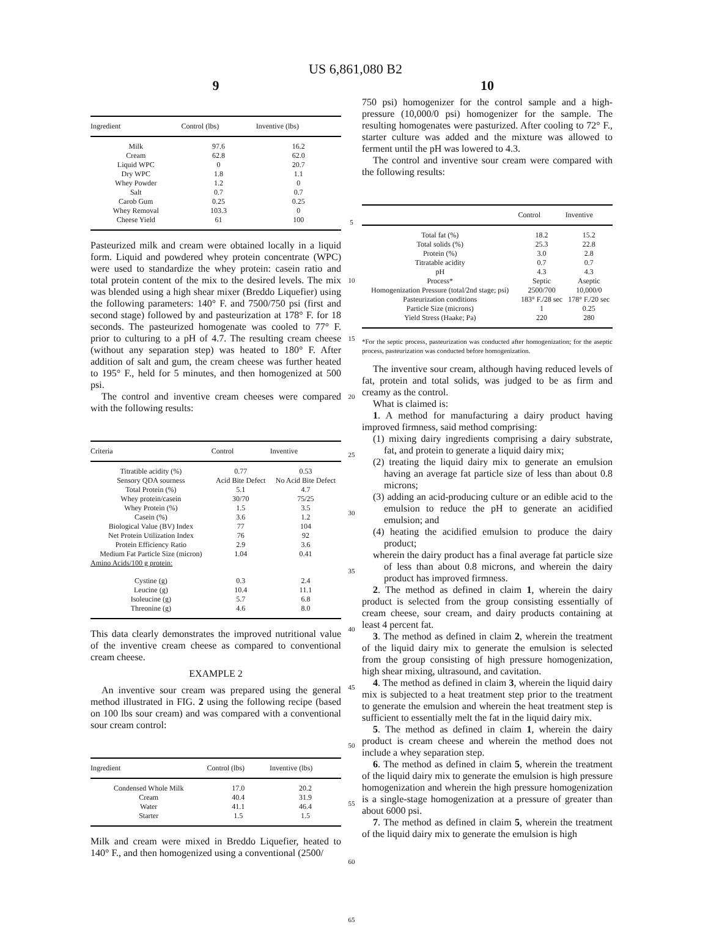US 6,861,080 B2
9
| Ingredient | Control (lbs) | Inventive (lbs) |
| --- | --- | --- |
| Milk | 97.6 | 16.2 |
| Cream | 62.8 | 62.0 |
| Liquid WPC | 0 | 20.7 |
| Dry WPC | 1.8 | 1.1 |
| Whey Powder | 1.2 | 0 |
| Salt | 0.7 | 0.7 |
| Carob Gum | 0.25 | 0.25 |
| Whey Removal | 103.3 | 0 |
| Cheese Yield | 61 | 100 |
Pasteurized milk and cream were obtained locally in a liquid form. Liquid and powdered whey protein concentrate (WPC) were used to standardize the whey protein: casein ratio and total protein content of the mix to the desired levels. The mix was blended using a high shear mixer (Breddo Liquefier) using the following parameters: 140° F. and 7500/750 psi (first and second stage) followed by and pasteurization at 178° F. for 18 seconds. The pasteurized homogenate was cooled to 77° F. prior to culturing to a pH of 4.7. The resulting cream cheese (without any separation step) was heated to 180° F. After addition of salt and gum, the cream cheese was further heated to 195° F., held for 5 minutes, and then homogenized at 500 psi.
The control and inventive cream cheeses were compared with the following results:
| Criteria | Control | Inventive |
| --- | --- | --- |
| Titratible acidity (%) | 0.77 | 0.53 |
| Sensory QDA sourness | Acid Bite Defect | No Acid Bite Defect |
| Total Protein (%) | 5.1 | 4.7 |
| Whey protein/casein | 30/70 | 75/25 |
| Whey Protein (%) | 1.5 | 3.5 |
| Casein (%) | 3.6 | 1.2 |
| Biological Value (BV) Index | 77 | 104 |
| Net Protein Utilization Index | 76 | 92 |
| Protein Efficiency Ratio | 2.9 | 3.6 |
| Medium Fat Particle Size (micron) | 1.04 | 0.41 |
| Amino Acids/100 g protein: | | |
| Cystine (g) | 0.3 | 2.4 |
| Leucine (g) | 10.4 | 11.1 |
| Isoleucine (g) | 5.7 | 6.8 |
| Threonine (g) | 4.6 | 8.0 |
This data clearly demonstrates the improved nutritional value of the inventive cream cheese as compared to conventional cream cheese.
EXAMPLE 2
An inventive sour cream was prepared using the general method illustrated in FIG. 2 using the following recipe (based on 100 lbs sour cream) and was compared with a conventional sour cream control:
| Ingredient | Control (lbs) | Inventive (lbs) |
| --- | --- | --- |
| Condensed Whole Milk | 17.0 | 20.2 |
| Cream | 40.4 | 31.9 |
| Water | 41.1 | 46.4 |
| Starter | 1.5 | 1.5 |
Milk and cream were mixed in Breddo Liquefier, heated to 140° F., and then homogenized using a conventional (2500/
5
10
15
20
25
30
35
40
45
50
55
60
65
10
750 psi) homogenizer for the control sample and a high-pressure (10,000/0 psi) homogenizer for the sample. The resulting homogenates were pasturized. After cooling to 72° F., starter culture was added and the mixture was allowed to ferment until the pH was lowered to 4.3.
The control and inventive sour cream were compared with the following results:
| | Control | Inventive |
| --- | --- | --- |
| Total fat (%) | 18.2 | 15.2 |
| Total solids (%) | 25.3 | 22.8 |
| Protein (%) | 3.0 | 2.8 |
| Titratable acidity | 0.7 | 0.7 |
| pH | 4.3 | 4.3 |
| Process* | Septic | Aseptic |
| Homogenization Pressure (total/2nd stage; psi) | 2500/700 | 10,000/0 |
| Pasteurization conditions | 183° F./28 sec | 178° F./20 sec |
| Particle Size (microns) | 1 | 0.25 |
| Yield Stress (Haake; Pa) | 220 | 280 |
*For the septic process, pasteurization was conducted after homogenization; for the aseptic process, pasteurization was conducted before homogenization.
The inventive sour cream, although having reduced levels of fat, protein and total solids, was judged to be as firm and creamy as the control.
What is claimed is:
1. A method for manufacturing a dairy product having improved firmness, said method comprising:
(1) mixing dairy ingredients comprising a dairy substrate, fat, and protein to generate a liquid dairy mix;
(2) treating the liquid dairy mix to generate an emulsion having an average fat particle size of less than about 0.8 microns;
(3) adding an acid-producing culture or an edible acid to the emulsion to reduce the pH to generate an acidified emulsion; and
(4) heating the acidified emulsion to produce the dairy product;
wherein the dairy product has a final average fat particle size of less than about 0.8 microns, and wherein the dairy product has improved firmness.
2. The method as defined in claim 1, wherein the dairy product is selected from the group consisting essentially of cream cheese, sour cream, and dairy products containing at least 4 percent fat.
3. The method as defined in claim 2, wherein the treatment of the liquid dairy mix to generate the emulsion is selected from the group consisting of high pressure homogenization, high shear mixing, ultrasound, and cavitation.
4. The method as defined in claim 3, wherein the liquid dairy mix is subjected to a heat treatment step prior to the treatment to generate the emulsion and wherein the heat treatment step is sufficient to essentially melt the fat in the liquid dairy mix.
5. The method as defined in claim 1, wherein the dairy product is cream cheese and wherein the method does not include a whey separation step.
6. The method as defined in claim 5, wherein the treatment of the liquid dairy mix to generate the emulsion is high pressure homogenization and wherein the high pressure homogenization is a single-stage homogenization at a pressure of greater than about 6000 psi.
7. The method as defined in claim 5, wherein the treatment of the liquid dairy mix to generate the emulsion is high